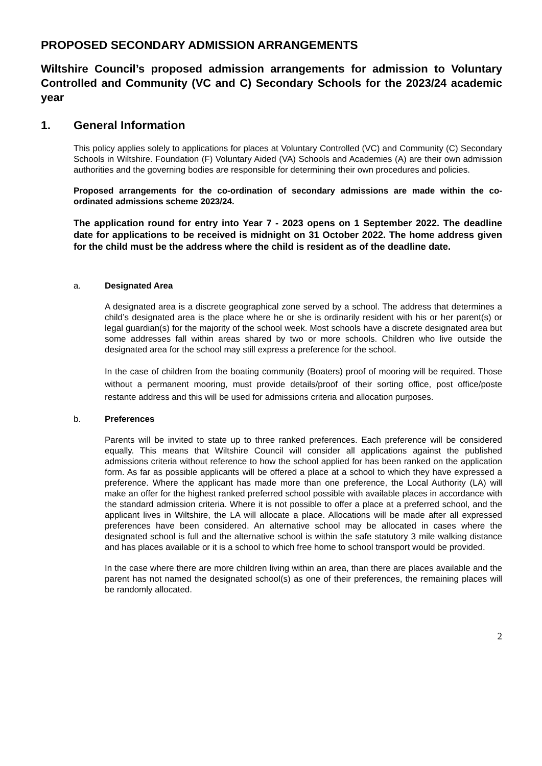PROPOSED SECONDARY ADMISSION ARRANGEMENTS
Wiltshire Council’s proposed admission arrangements for admission to Voluntary Controlled and Community (VC and C) Secondary Schools for the 2023/24 academic year
1. General Information
This policy applies solely to applications for places at Voluntary Controlled (VC) and Community (C) Secondary Schools in Wiltshire. Foundation (F) Voluntary Aided (VA) Schools and Academies (A) are their own admission authorities and the governing bodies are responsible for determining their own procedures and policies.
Proposed arrangements for the co-ordination of secondary admissions are made within the co-ordinated admissions scheme 2023/24.
The application round for entry into Year 7 - 2023 opens on 1 September 2022. The deadline date for applications to be received is midnight on 31 October 2022. The home address given for the child must be the address where the child is resident as of the deadline date.
a. Designated Area
A designated area is a discrete geographical zone served by a school. The address that determines a child’s designated area is the place where he or she is ordinarily resident with his or her parent(s) or legal guardian(s) for the majority of the school week. Most schools have a discrete designated area but some addresses fall within areas shared by two or more schools. Children who live outside the designated area for the school may still express a preference for the school.
In the case of children from the boating community (Boaters) proof of mooring will be required. Those without a permanent mooring, must provide details/proof of their sorting office, post office/poste restante address and this will be used for admissions criteria and allocation purposes.
b. Preferences
Parents will be invited to state up to three ranked preferences. Each preference will be considered equally. This means that Wiltshire Council will consider all applications against the published admissions criteria without reference to how the school applied for has been ranked on the application form. As far as possible applicants will be offered a place at a school to which they have expressed a preference. Where the applicant has made more than one preference, the Local Authority (LA) will make an offer for the highest ranked preferred school possible with available places in accordance with the standard admission criteria. Where it is not possible to offer a place at a preferred school, and the applicant lives in Wiltshire, the LA will allocate a place. Allocations will be made after all expressed preferences have been considered. An alternative school may be allocated in cases where the designated school is full and the alternative school is within the safe statutory 3 mile walking distance and has places available or it is a school to which free home to school transport would be provided.
In the case where there are more children living within an area, than there are places available and the parent has not named the designated school(s) as one of their preferences, the remaining places will be randomly allocated.
2